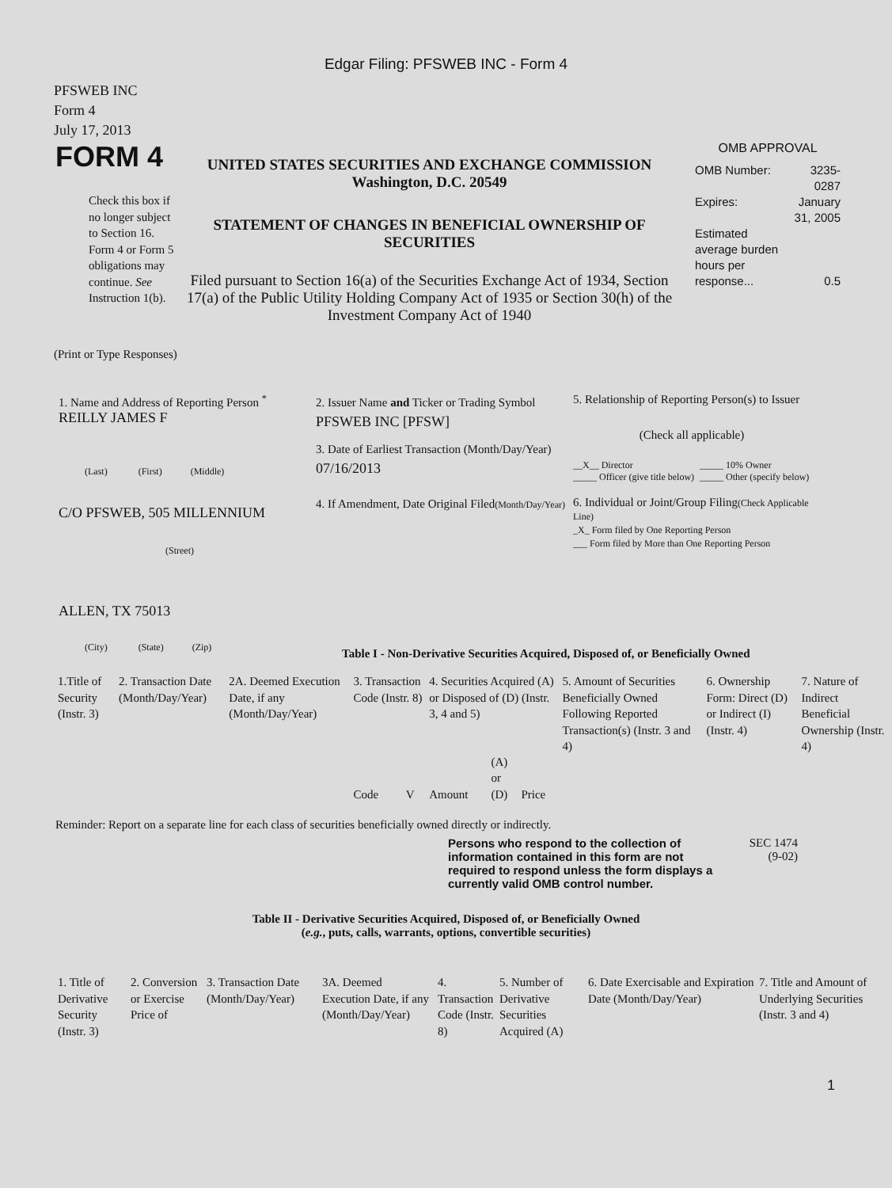Edgar Filing: PFSWEB INC - Form 4
PFSWEB INC
Form 4
July 17, 2013
FORM 4
Check this box if no longer subject to Section 16. Form 4 or Form 5 obligations may continue. See Instruction 1(b).
UNITED STATES SECURITIES AND EXCHANGE COMMISSION
Washington, D.C. 20549
STATEMENT OF CHANGES IN BENEFICIAL OWNERSHIP OF SECURITIES
Filed pursuant to Section 16(a) of the Securities Exchange Act of 1934, Section 17(a) of the Public Utility Holding Company Act of 1935 or Section 30(h) of the Investment Company Act of 1940
OMB APPROVAL
| OMB Number: | 3235-0287 |
| Expires: | January 31, 2005 |
| Estimated average burden hours per response... | 0.5 |
(Print or Type Responses)
1. Name and Address of Reporting Person <sup>*</sup>
REILLY JAMES F
(Last) (First) (Middle)
C/O PFSWEB, 505 MILLENNIUM
(Street)
ALLEN, TX 75013
(City) (State) (Zip)
2. Issuer Name and Ticker or Trading Symbol
PFSWEB INC [PFSW]
3. Date of Earliest Transaction (Month/Day/Year)
07/16/2013
4. If Amendment, Date Original Filed(Month/Day/Year)
5. Relationship of Reporting Person(s) to Issuer
(Check all applicable)
__X__ Director
_____ Officer (give title below)
_____ 10% Owner
_____ Other (specify below)
6. Individual or Joint/Group Filing(Check Applicable Line)
_X_ Form filed by One Reporting Person
___ Form filed by More than One Reporting Person
Table I - Non-Derivative Securities Acquired, Disposed of, or Beneficially Owned
| 1.Title of Security (Instr. 3) | 2. Transaction Date (Month/Day/Year) | 2A. Deemed Execution Date, if any (Month/Day/Year) | 3. Transaction Code (Instr. 8) | | 4. Securities Acquired (A) or Disposed of (D) (Instr. 3, 4 and 5) | | | 5. Amount of Securities Beneficially Owned Following Reported Transaction(s) (Instr. 3 and 4) | 6. Ownership Form: Direct (D) or Indirect (I) (Instr. 4) | 7. Nature of Indirect Beneficial Ownership (Instr. 4) |
| --- | --- | --- | --- | --- | --- | --- | --- | --- | --- | --- |
| | | | Code | V | Amount | (A) or (D) | Price | | | |
Reminder: Report on a separate line for each class of securities beneficially owned directly or indirectly.
Persons who respond to the collection of information contained in this form are not required to respond unless the form displays a currently valid OMB control number.
SEC 1474
(9-02)
Table II - Derivative Securities Acquired, Disposed of, or Beneficially Owned
(e.g., puts, calls, warrants, options, convertible securities)
| 1. Title of Derivative Security (Instr. 3) | 2. Conversion or Exercise Price of | 3. Transaction Date (Month/Day/Year) | 3A. Deemed Execution Date, if any (Month/Day/Year) | 4. Transaction Code (Instr. 8) | 5. Number of Derivative Securities Acquired (A) | 6. Date Exercisable and Expiration Date (Month/Day/Year) | 7. Title and Amount of Underlying Securities (Instr. 3 and 4) |
| --- | --- | --- | --- | --- | --- | --- | --- |
1